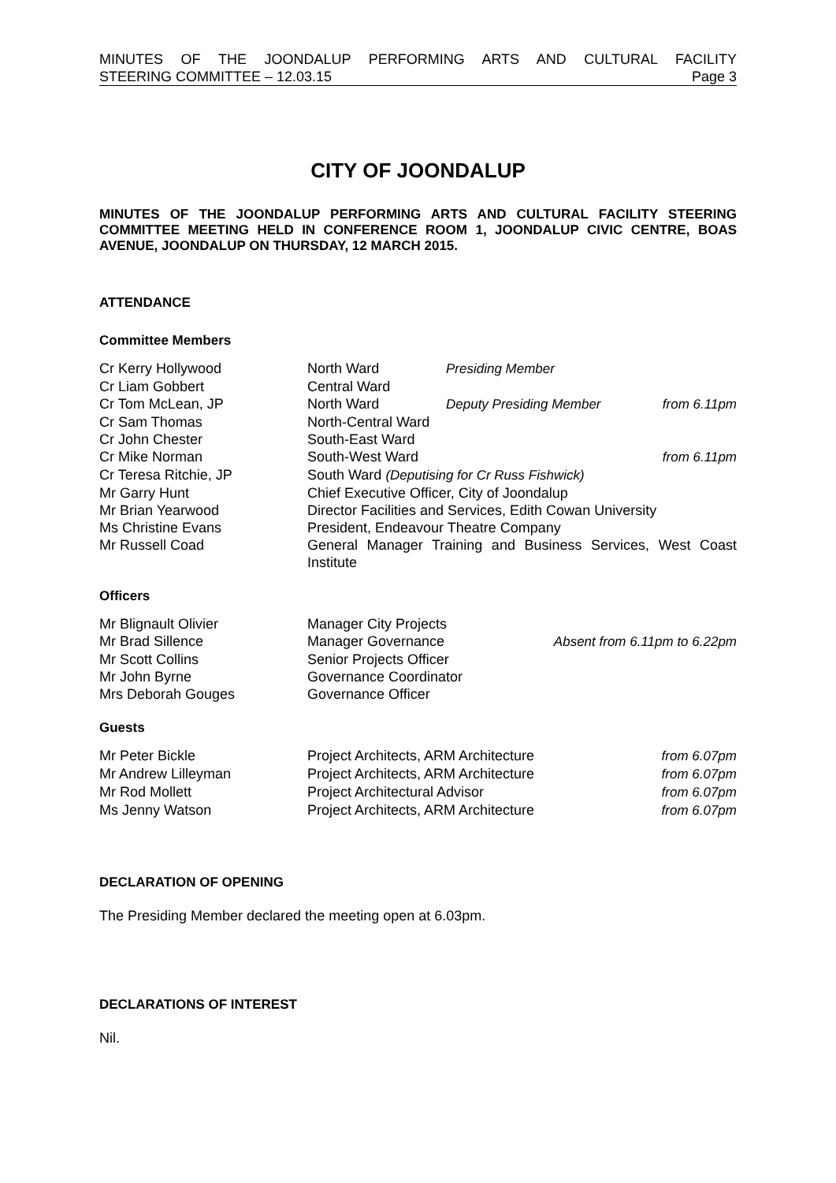MINUTES OF THE JOONDALUP PERFORMING ARTS AND CULTURAL FACILITY
STEERING COMMITTEE – 12.03.15 Page 3
CITY OF JOONDALUP
MINUTES OF THE JOONDALUP PERFORMING ARTS AND CULTURAL FACILITY STEERING COMMITTEE MEETING HELD IN CONFERENCE ROOM 1, JOONDALUP CIVIC CENTRE, BOAS AVENUE, JOONDALUP ON THURSDAY, 12 MARCH 2015.
ATTENDANCE
Committee Members
| Cr Kerry Hollywood | North Ward | Presiding Member | |
| Cr Liam Gobbert | Central Ward | | |
| Cr Tom McLean, JP | North Ward | Deputy Presiding Member | from 6.11pm |
| Cr Sam Thomas | North-Central Ward | | |
| Cr John Chester | South-East Ward | | |
| Cr Mike Norman | South-West Ward | | from 6.11pm |
| Cr Teresa Ritchie, JP | South Ward (Deputising for Cr Russ Fishwick) | | |
| Mr Garry Hunt | Chief Executive Officer, City of Joondalup | | |
| Mr Brian Yearwood | Director Facilities and Services, Edith Cowan University | | |
| Ms Christine Evans | President, Endeavour Theatre Company | | |
| Mr Russell Coad | General Manager Training and Business Services, West Coast Institute | | |
Officers
| Mr Blignault Olivier | Manager City Projects | |
| Mr Brad Sillence | Manager Governance | Absent from 6.11pm to 6.22pm |
| Mr Scott Collins | Senior Projects Officer | |
| Mr John Byrne | Governance Coordinator | |
| Mrs Deborah Gouges | Governance Officer | |
Guests
| Mr Peter Bickle | Project Architects, ARM Architecture | from 6.07pm |
| Mr Andrew Lilleyman | Project Architects, ARM Architecture | from 6.07pm |
| Mr Rod Mollett | Project Architectural Advisor | from 6.07pm |
| Ms Jenny Watson | Project Architects, ARM Architecture | from 6.07pm |
DECLARATION OF OPENING
The Presiding Member declared the meeting open at 6.03pm.
DECLARATIONS OF INTEREST
Nil.